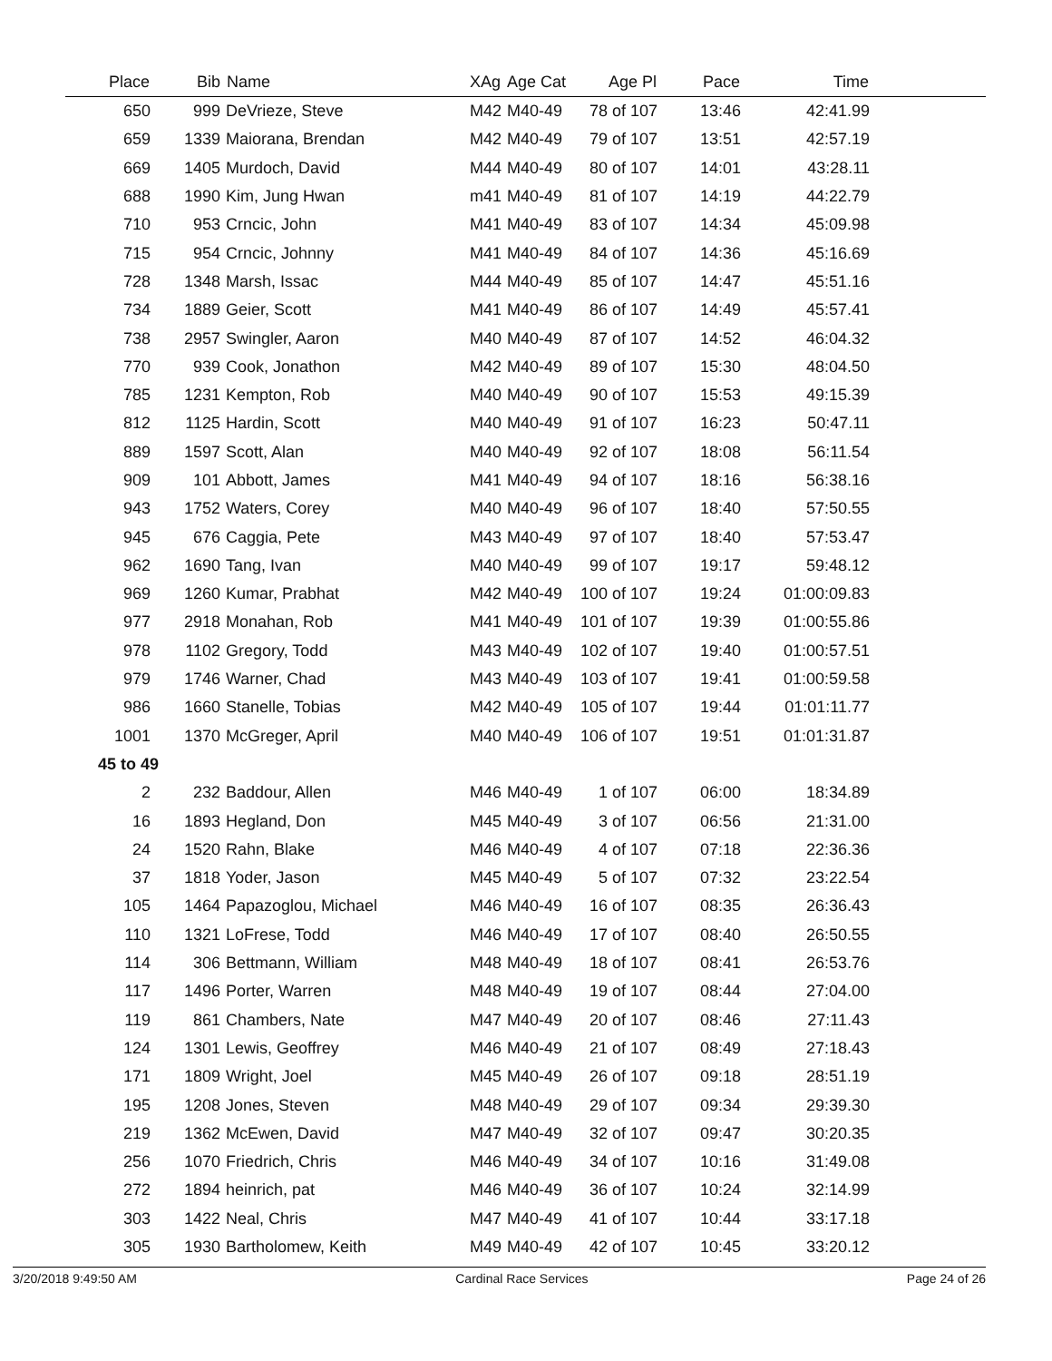| Place | Bib | Name | XAg | Age Cat | Age Pl | Pace | Time | |
| --- | --- | --- | --- | --- | --- | --- | --- | --- |
| 650 | 999 | DeVrieze, Steve | M42 | M40-49 | 78 of 107 | 13:46 | 42:41.99 | |
| 659 | 1339 | Maiorana, Brendan | M42 | M40-49 | 79 of 107 | 13:51 | 42:57.19 | |
| 669 | 1405 | Murdoch, David | M44 | M40-49 | 80 of 107 | 14:01 | 43:28.11 | |
| 688 | 1990 | Kim, Jung Hwan | m41 | M40-49 | 81 of 107 | 14:19 | 44:22.79 | |
| 710 | 953 | Crncic, John | M41 | M40-49 | 83 of 107 | 14:34 | 45:09.98 | |
| 715 | 954 | Crncic, Johnny | M41 | M40-49 | 84 of 107 | 14:36 | 45:16.69 | |
| 728 | 1348 | Marsh, Issac | M44 | M40-49 | 85 of 107 | 14:47 | 45:51.16 | |
| 734 | 1889 | Geier, Scott | M41 | M40-49 | 86 of 107 | 14:49 | 45:57.41 | |
| 738 | 2957 | Swingler, Aaron | M40 | M40-49 | 87 of 107 | 14:52 | 46:04.32 | |
| 770 | 939 | Cook, Jonathon | M42 | M40-49 | 89 of 107 | 15:30 | 48:04.50 | |
| 785 | 1231 | Kempton, Rob | M40 | M40-49 | 90 of 107 | 15:53 | 49:15.39 | |
| 812 | 1125 | Hardin, Scott | M40 | M40-49 | 91 of 107 | 16:23 | 50:47.11 | |
| 889 | 1597 | Scott, Alan | M40 | M40-49 | 92 of 107 | 18:08 | 56:11.54 | |
| 909 | 101 | Abbott, James | M41 | M40-49 | 94 of 107 | 18:16 | 56:38.16 | |
| 943 | 1752 | Waters, Corey | M40 | M40-49 | 96 of 107 | 18:40 | 57:50.55 | |
| 945 | 676 | Caggia, Pete | M43 | M40-49 | 97 of 107 | 18:40 | 57:53.47 | |
| 962 | 1690 | Tang, Ivan | M40 | M40-49 | 99 of 107 | 19:17 | 59:48.12 | |
| 969 | 1260 | Kumar, Prabhat | M42 | M40-49 | 100 of 107 | 19:24 | 01:00:09.83 | |
| 977 | 2918 | Monahan, Rob | M41 | M40-49 | 101 of 107 | 19:39 | 01:00:55.86 | |
| 978 | 1102 | Gregory, Todd | M43 | M40-49 | 102 of 107 | 19:40 | 01:00:57.51 | |
| 979 | 1746 | Warner, Chad | M43 | M40-49 | 103 of 107 | 19:41 | 01:00:59.58 | |
| 986 | 1660 | Stanelle, Tobias | M42 | M40-49 | 105 of 107 | 19:44 | 01:01:11.77 | |
| 1001 | 1370 | McGreger, April | M40 | M40-49 | 106 of 107 | 19:51 | 01:01:31.87 | |
| 45 to 49 | | | | | | | | |
| 2 | 232 | Baddour, Allen | M46 | M40-49 | 1 of 107 | 06:00 | 18:34.89 | |
| 16 | 1893 | Hegland, Don | M45 | M40-49 | 3 of 107 | 06:56 | 21:31.00 | |
| 24 | 1520 | Rahn, Blake | M46 | M40-49 | 4 of 107 | 07:18 | 22:36.36 | |
| 37 | 1818 | Yoder, Jason | M45 | M40-49 | 5 of 107 | 07:32 | 23:22.54 | |
| 105 | 1464 | Papazoglou, Michael | M46 | M40-49 | 16 of 107 | 08:35 | 26:36.43 | |
| 110 | 1321 | LoFrese, Todd | M46 | M40-49 | 17 of 107 | 08:40 | 26:50.55 | |
| 114 | 306 | Bettmann, William | M48 | M40-49 | 18 of 107 | 08:41 | 26:53.76 | |
| 117 | 1496 | Porter, Warren | M48 | M40-49 | 19 of 107 | 08:44 | 27:04.00 | |
| 119 | 861 | Chambers, Nate | M47 | M40-49 | 20 of 107 | 08:46 | 27:11.43 | |
| 124 | 1301 | Lewis, Geoffrey | M46 | M40-49 | 21 of 107 | 08:49 | 27:18.43 | |
| 171 | 1809 | Wright, Joel | M45 | M40-49 | 26 of 107 | 09:18 | 28:51.19 | |
| 195 | 1208 | Jones, Steven | M48 | M40-49 | 29 of 107 | 09:34 | 29:39.30 | |
| 219 | 1362 | McEwen, David | M47 | M40-49 | 32 of 107 | 09:47 | 30:20.35 | |
| 256 | 1070 | Friedrich, Chris | M46 | M40-49 | 34 of 107 | 10:16 | 31:49.08 | |
| 272 | 1894 | heinrich, pat | M46 | M40-49 | 36 of 107 | 10:24 | 32:14.99 | |
| 303 | 1422 | Neal, Chris | M47 | M40-49 | 41 of 107 | 10:44 | 33:17.18 | |
| 305 | 1930 | Bartholomew, Keith | M49 | M40-49 | 42 of 107 | 10:45 | 33:20.12 | |
3/20/2018 9:49:50 AM Cardinal Race Services Page 24 of 26